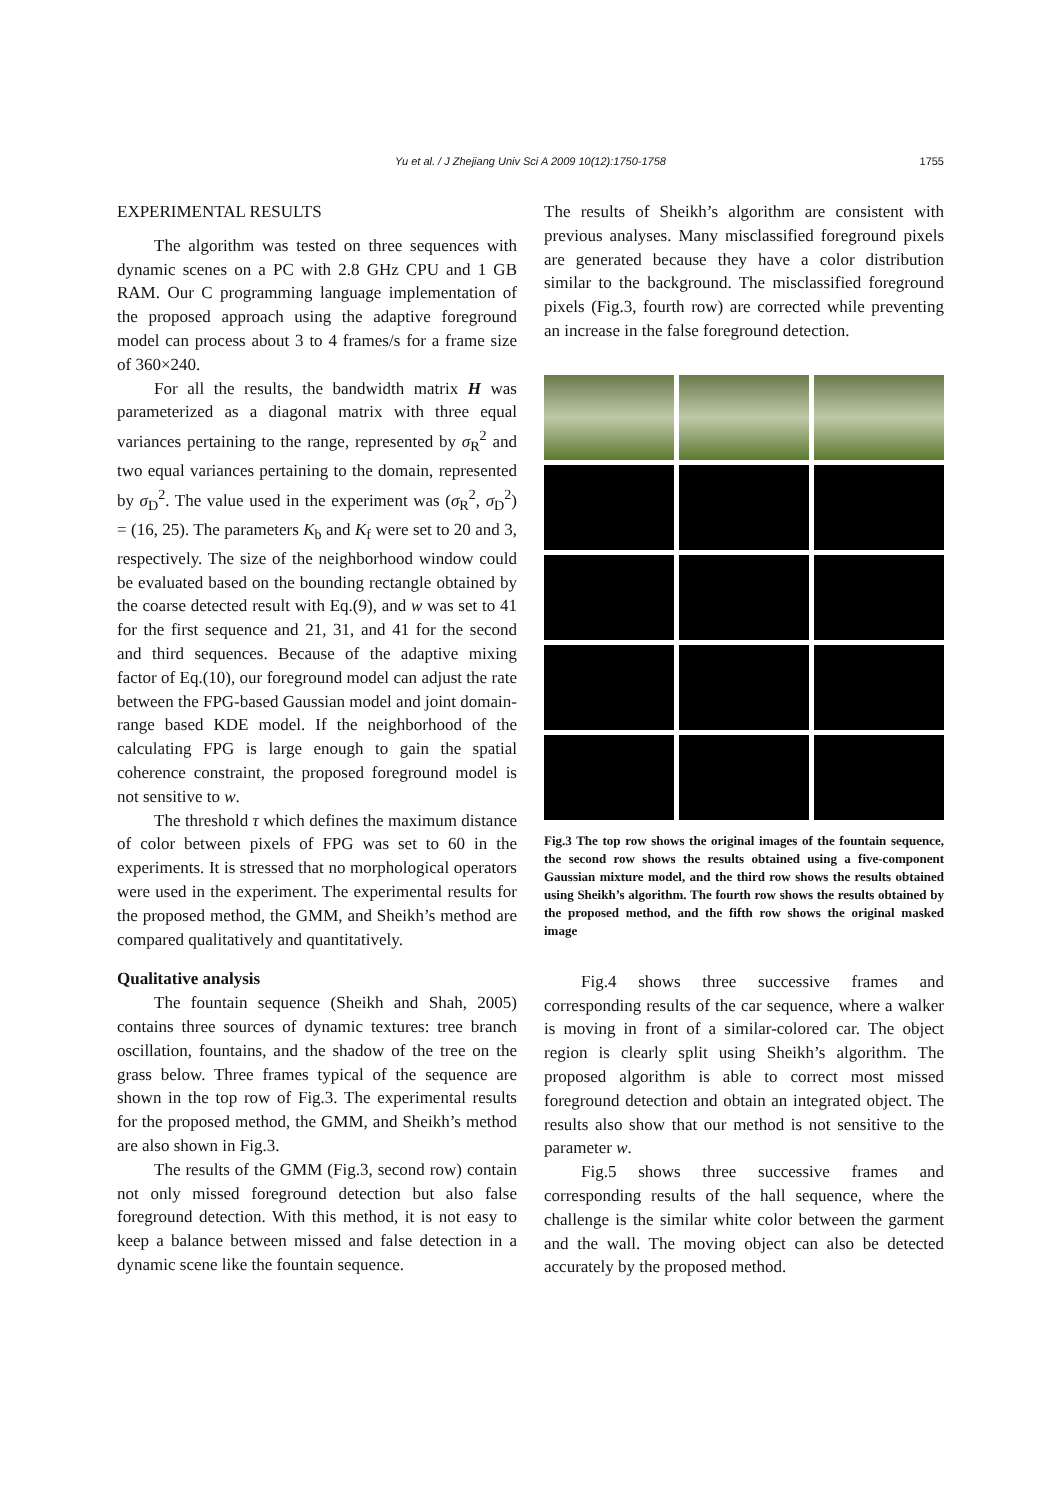Yu et al. / J Zhejiang Univ Sci A 2009 10(12):1750-1758
1755
EXPERIMENTAL RESULTS
The algorithm was tested on three sequences with dynamic scenes on a PC with 2.8 GHz CPU and 1 GB RAM. Our C programming language implementation of the proposed approach using the adaptive foreground model can process about 3 to 4 frames/s for a frame size of 360×240.
For all the results, the bandwidth matrix H was parameterized as a diagonal matrix with three equal variances pertaining to the range, represented by σ<sub>R</sub><sup>2</sup> and two equal variances pertaining to the domain, represented by σ<sub>D</sub><sup>2</sup>. The value used in the experiment was (σ<sub>R</sub><sup>2</sup>, σ<sub>D</sub><sup>2</sup>) = (16, 25). The parameters K<sub>b</sub> and K<sub>f</sub> were set to 20 and 3, respectively. The size of the neighborhood window could be evaluated based on the bounding rectangle obtained by the coarse detected result with Eq.(9), and w was set to 41 for the first sequence and 21, 31, and 41 for the second and third sequences. Because of the adaptive mixing factor of Eq.(10), our foreground model can adjust the rate between the FPG-based Gaussian model and joint domain-range based KDE model. If the neighborhood of the calculating FPG is large enough to gain the spatial coherence constraint, the proposed foreground model is not sensitive to w.
The threshold τ which defines the maximum distance of color between pixels of FPG was set to 60 in the experiments. It is stressed that no morphological operators were used in the experiment. The experimental results for the proposed method, the GMM, and Sheikh’s method are compared qualitatively and quantitatively.
Qualitative analysis
The fountain sequence (Sheikh and Shah, 2005) contains three sources of dynamic textures: tree branch oscillation, fountains, and the shadow of the tree on the grass below. Three frames typical of the sequence are shown in the top row of Fig.3. The experimental results for the proposed method, the GMM, and Sheikh’s method are also shown in Fig.3.
The results of the GMM (Fig.3, second row) contain not only missed foreground detection but also false foreground detection. With this method, it is not easy to keep a balance between missed and false detection in a dynamic scene like the fountain sequence.
The results of Sheikh’s algorithm are consistent with previous analyses. Many misclassified foreground pixels are generated because they have a color distribution similar to the background. The misclassified foreground pixels (Fig.3, fourth row) are corrected while preventing an increase in the false foreground detection.
Fig.3 The top row shows the original images of the fountain sequence, the second row shows the results obtained using a five-component Gaussian mixture model, and the third row shows the results obtained using Sheikh’s algorithm. The fourth row shows the results obtained by the proposed method, and the fifth row shows the original masked image
Fig.4 shows three successive frames and corresponding results of the car sequence, where a walker is moving in front of a similar-colored car. The object region is clearly split using Sheikh’s algorithm. The proposed algorithm is able to correct most missed foreground detection and obtain an integrated object. The results also show that our method is not sensitive to the parameter w.
Fig.5 shows three successive frames and corresponding results of the hall sequence, where the challenge is the similar white color between the garment and the wall. The moving object can also be detected accurately by the proposed method.